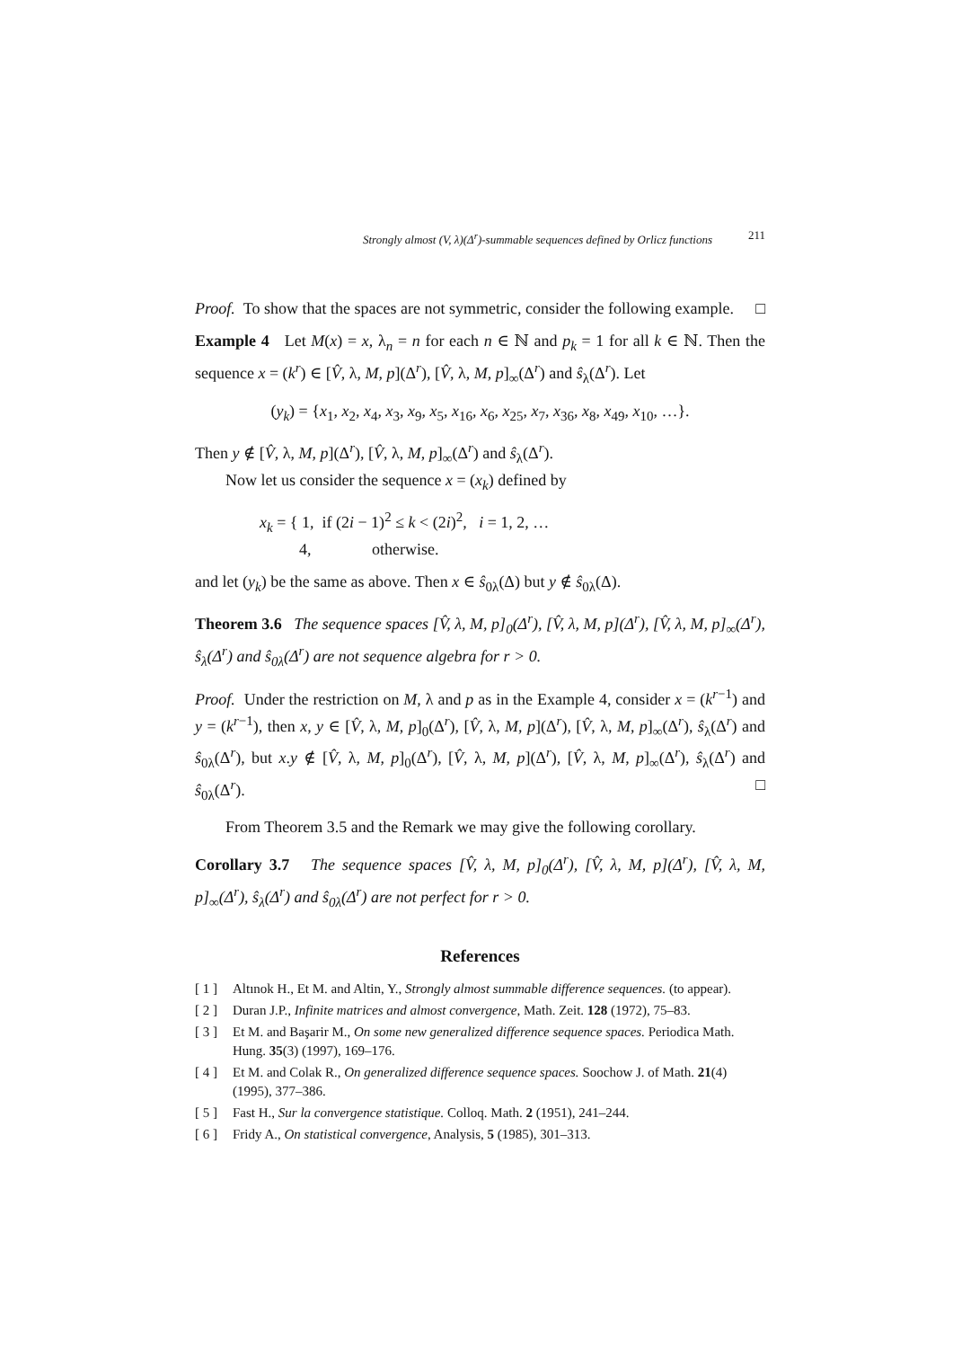Strongly almost (V, λ)(Δ<sup>r</sup>)-summable sequences defined by Orlicz functions 211
Proof. To show that the spaces are not symmetric, consider the following example. □
Example 4 Let M(x) = x, λ<sub>n</sub> = n for each n ∈ ℕ and p<sub>k</sub> = 1 for all k ∈ ℕ. Then the sequence x = (k<sup>r</sup>) ∈ [V̂, λ, M, p](Δ<sup>r</sup>), [V̂, λ, M, p]<sub>∞</sub>(Δ<sup>r</sup>) and ŝ<sub>λ</sub>(Δ<sup>r</sup>). Let
(y<sub>k</sub>) = {x<sub>1</sub>, x<sub>2</sub>, x<sub>4</sub>, x<sub>3</sub>, x<sub>9</sub>, x<sub>5</sub>, x<sub>16</sub>, x<sub>6</sub>, x<sub>25</sub>, x<sub>7</sub>, x<sub>36</sub>, x<sub>8</sub>, x<sub>49</sub>, x<sub>10</sub>, …}.
Then y ∉ [V̂, λ, M, p](Δ<sup>r</sup>), [V̂, λ, M, p]<sub>∞</sub>(Δ<sup>r</sup>) and ŝ<sub>λ</sub>(Δ<sup>r</sup>).
Now let us consider the sequence x = (x<sub>k</sub>) defined by
x<sub>k</sub> = { 1, if (2i − 1)<sup>2</sup> ≤ k < (2i)<sup>2</sup>, i = 1, 2, …
4, otherwise.
and let (y<sub>k</sub>) be the same as above. Then x ∈ ŝ<sub>0λ</sub>(Δ) but y ∉ ŝ<sub>0λ</sub>(Δ).
Theorem 3.6 The sequence spaces [V̂, λ, M, p]<sub>0</sub>(Δ<sup>r</sup>), [V̂, λ, M, p](Δ<sup>r</sup>), [V̂, λ, M, p]<sub>∞</sub>(Δ<sup>r</sup>), ŝ<sub>λ</sub>(Δ<sup>r</sup>) and ŝ<sub>0λ</sub>(Δ<sup>r</sup>) are not sequence algebra for r > 0.
Proof. Under the restriction on M, λ and p as in the Example 4, consider x = (k<sup>r−1</sup>) and y = (k<sup>r−1</sup>), then x, y ∈ [V̂, λ, M, p]<sub>0</sub>(Δ<sup>r</sup>), [V̂, λ, M, p](Δ<sup>r</sup>), [V̂, λ, M, p]<sub>∞</sub>(Δ<sup>r</sup>), ŝ<sub>λ</sub>(Δ<sup>r</sup>) and ŝ<sub>0λ</sub>(Δ<sup>r</sup>), but x.y ∉ [V̂, λ, M, p]<sub>0</sub>(Δ<sup>r</sup>), [V̂, λ, M, p](Δ<sup>r</sup>), [V̂, λ, M, p]<sub>∞</sub>(Δ<sup>r</sup>), ŝ<sub>λ</sub>(Δ<sup>r</sup>) and ŝ<sub>0λ</sub>(Δ<sup>r</sup>). □
From Theorem 3.5 and the Remark we may give the following corollary.
Corollary 3.7 The sequence spaces [V̂, λ, M, p]<sub>0</sub>(Δ<sup>r</sup>), [V̂, λ, M, p](Δ<sup>r</sup>), [V̂, λ, M, p]<sub>∞</sub>(Δ<sup>r</sup>), ŝ<sub>λ</sub>(Δ<sup>r</sup>) and ŝ<sub>0λ</sub>(Δ<sup>r</sup>) are not perfect for r > 0.
References
[ 1 ] Altınok H., Et M. and Altin, Y., Strongly almost summable difference sequences. (to appear).
[ 2 ] Duran J.P., Infinite matrices and almost convergence, Math. Zeit. 128 (1972), 75–83.
[ 3 ] Et M. and Başarir M., On some new generalized difference sequence spaces. Periodica Math. Hung. 35(3) (1997), 169–176.
[ 4 ] Et M. and Colak R., On generalized difference sequence spaces. Soochow J. of Math. 21(4) (1995), 377–386.
[ 5 ] Fast H., Sur la convergence statistique. Colloq. Math. 2 (1951), 241–244.
[ 6 ] Fridy A., On statistical convergence, Analysis, 5 (1985), 301–313.